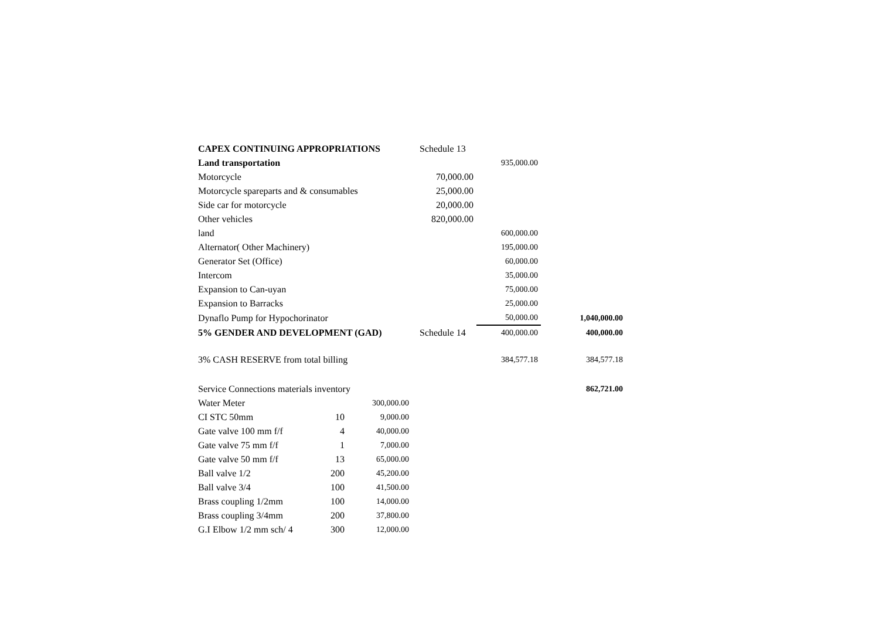| CAPEX CONTINUING APPROPRIATIONS | | | Schedule 13 | | |
| Land transportation | | | | 935,000.00 | |
| Motorcycle | | | 70,000.00 | | |
| Motorcycle spareparts and & consumables | | | 25,000.00 | | |
| Side car for motorcycle | | | 20,000.00 | | |
| Other vehicles | | | 820,000.00 | | |
| land | | | | 600,000.00 | |
| Alternator( Other Machinery) | | | | 195,000.00 | |
| Generator Set (Office) | | | | 60,000.00 | |
| Intercom | | | | 35,000.00 | |
| Expansion to Can-uyan | | | | 75,000.00 | |
| Expansion to Barracks | | | | 25,000.00 | |
| Dynaflo Pump for Hypochorinator | | | | 50,000.00 | 1,040,000.00 |
| 5% GENDER AND DEVELOPMENT (GAD) | | | Schedule 14 | 400,000.00 | 400,000.00 |
| 3% CASH RESERVE from total billing | | | | 384,577.18 | 384,577.18 |
| Service Connections materials inventory | | | | | 862,721.00 |
| Water Meter | | 300,000.00 | | | |
| CI STC 50mm | 10 | 9,000.00 | | | |
| Gate valve 100 mm f/f | 4 | 40,000.00 | | | |
| Gate valve 75 mm f/f | 1 | 7,000.00 | | | |
| Gate valve 50 mm f/f | 13 | 65,000.00 | | | |
| Ball valve 1/2 | 200 | 45,200.00 | | | |
| Ball valve 3/4 | 100 | 41,500.00 | | | |
| Brass coupling 1/2mm | 100 | 14,000.00 | | | |
| Brass coupling 3/4mm | 200 | 37,800.00 | | | |
| G.I Elbow 1/2 mm sch/ 4 | 300 | 12,000.00 | | | |